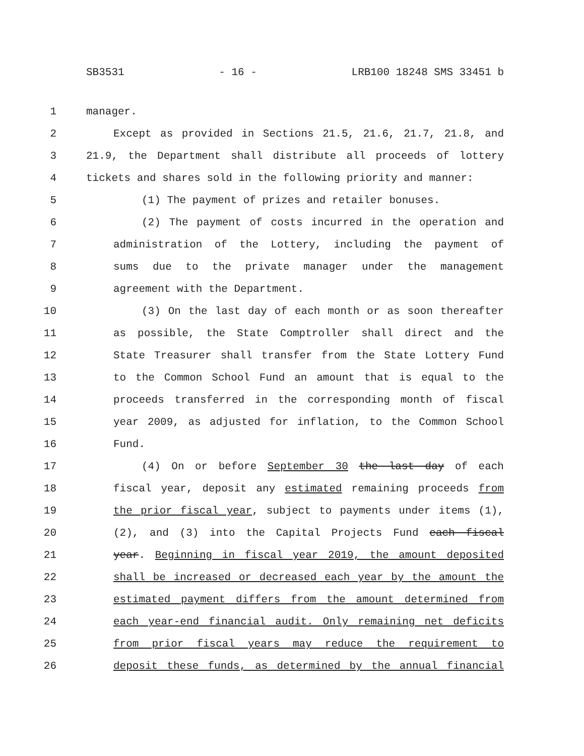SB3531 - 16 - LRB100 18248 SMS 33451 b
1 manager.
2 Except as provided in Sections 21.5, 21.6, 21.7, 21.8, and
3 21.9, the Department shall distribute all proceeds of lottery
4 tickets and shares sold in the following priority and manner:
5 (1) The payment of prizes and retailer bonuses.
6 (2) The payment of costs incurred in the operation and
7 administration of the Lottery, including the payment of
8 sums due to the private manager under the management
9 agreement with the Department.
10 (3) On the last day of each month or as soon thereafter
11 as possible, the State Comptroller shall direct and the
12 State Treasurer shall transfer from the State Lottery Fund
13 to the Common School Fund an amount that is equal to the
14 proceeds transferred in the corresponding month of fiscal
15 year 2009, as adjusted for inflation, to the Common School
16 Fund.
17 (4) On or before September 30 the last day of each
18 fiscal year, deposit any estimated remaining proceeds from
19 the prior fiscal year, subject to payments under items (1),
20 (2), and (3) into the Capital Projects Fund each fiscal
21 year. Beginning in fiscal year 2019, the amount deposited
22 shall be increased or decreased each year by the amount the
23 estimated payment differs from the amount determined from
24 each year-end financial audit. Only remaining net deficits
25 from prior fiscal years may reduce the requirement to
26 deposit these funds, as determined by the annual financial